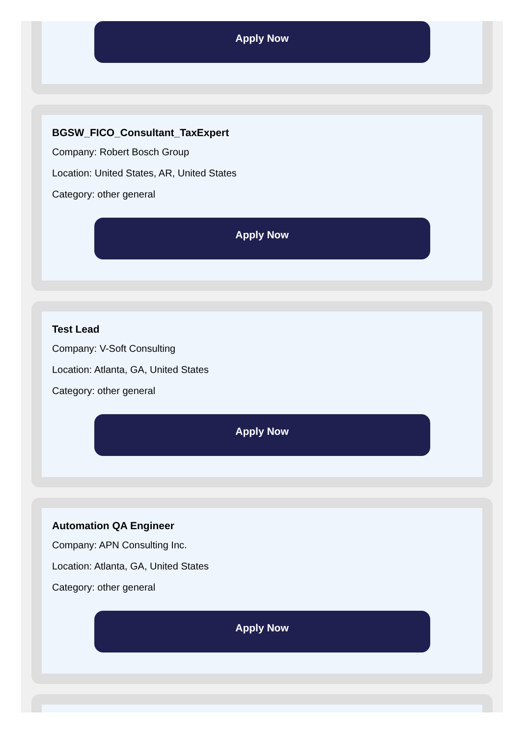Apply Now
BGSW_FICO_Consultant_TaxExpert
Company: Robert Bosch Group
Location: United States, AR, United States
Category: other general
Apply Now
Test Lead
Company: V-Soft Consulting
Location: Atlanta, GA, United States
Category: other general
Apply Now
Automation QA Engineer
Company: APN Consulting Inc.
Location: Atlanta, GA, United States
Category: other general
Apply Now